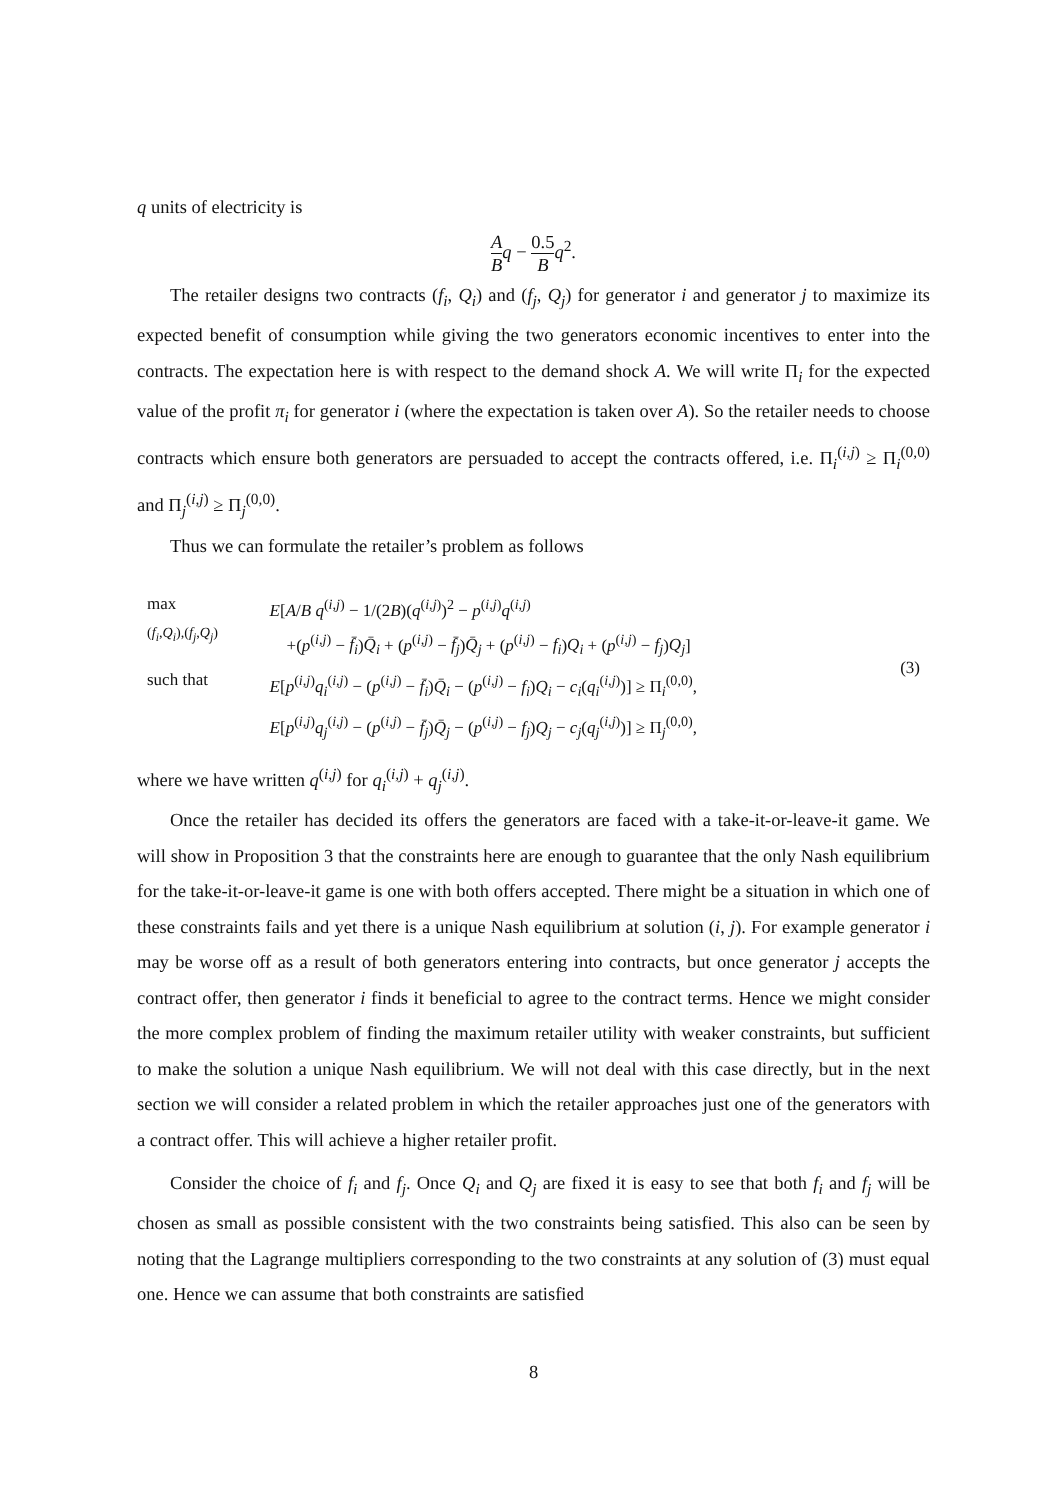q units of electricity is
A B q − 0.5 B q<sup>2</sup>.
The retailer designs two contracts (f<sub>i</sub>, Q<sub>i</sub>) and (f<sub>j</sub>, Q<sub>j</sub>) for generator i and generator j to maximize its expected benefit of consumption while giving the two generators economic incentives to enter into the contracts. The expectation here is with respect to the demand shock A. We will write Π<sub>i</sub> for the expected value of the profit π<sub>i</sub> for generator i (where the expectation is taken over A). So the retailer needs to choose contracts which ensure both generators are persuaded to accept the contracts offered, i.e. Π<sub>i</sub><sup>(i,j)</sup> ≥ Π<sub>i</sub><sup>(0,0)</sup> and Π<sub>j</sub><sup>(i,j)</sup> ≥ Π<sub>j</sub><sup>(0,0)</sup>.
Thus we can formulate the retailer’s problem as follows
| max ( f<sub>i</sub> , Q<sub>i</sub> ),( f<sub>j</sub> , Q<sub>j</sub> ) | E [ A / B q<sup>(i,j)</sup> − 1/(2 B )( q<sup>(i,j)</sup>)<sup>2</sup> − p<sup>(i,j)</sup> q<sup>(i,j)</sup> +( p<sup>(i,j)</sup> − f̄<sub>i</sub> ) Q̄<sub>i</sub> + ( p<sup>(i,j)</sup> − f̄<sub>j</sub> ) Q̄<sub>j</sub> + ( p<sup>(i,j)</sup> − f<sub>i</sub> ) Q<sub>i</sub> + ( p<sup>(i,j)</sup> − f<sub>j</sub> ) Q<sub>j</sub> ] | (3) |
| such that | E [ p<sup>(i,j)</sup> q<sub>i</sub><sup>(i,j)</sup> − ( p<sup>(i,j)</sup> − f̄<sub>i</sub> ) Q̄<sub>i</sub> − ( p<sup>(i,j)</sup> − f<sub>i</sub> ) Q<sub>i</sub> − c<sub>i</sub> ( q<sub>i</sub><sup>(i,j)</sup>)] ≥ Π<sub>i</sub><sup>(0,0)</sup>, | |
| | E [ p<sup>(i,j)</sup> q<sub>j</sub><sup>(i,j)</sup> − ( p<sup>(i,j)</sup> − f̄<sub>j</sub> ) Q̄<sub>j</sub> − ( p<sup>(i,j)</sup> − f<sub>j</sub> ) Q<sub>j</sub> − c<sub>j</sub> ( q<sub>j</sub><sup>(i,j)</sup>)] ≥ Π<sub>j</sub><sup>(0,0)</sup>, | |
where we have written q<sup>(i,j)</sup> for q<sub>i</sub><sup>(i,j)</sup> + q<sub>j</sub><sup>(i,j)</sup>.
Once the retailer has decided its offers the generators are faced with a take-it-or-leave-it game. We will show in Proposition 3 that the constraints here are enough to guarantee that the only Nash equilibrium for the take-it-or-leave-it game is one with both offers accepted. There might be a situation in which one of these constraints fails and yet there is a unique Nash equilibrium at solution (i, j). For example generator i may be worse off as a result of both generators entering into contracts, but once generator j accepts the contract offer, then generator i finds it beneficial to agree to the contract terms. Hence we might consider the more complex problem of finding the maximum retailer utility with weaker constraints, but sufficient to make the solution a unique Nash equilibrium. We will not deal with this case directly, but in the next section we will consider a related problem in which the retailer approaches just one of the generators with a contract offer. This will achieve a higher retailer profit.
Consider the choice of f<sub>i</sub> and f<sub>j</sub>. Once Q<sub>i</sub> and Q<sub>j</sub> are fixed it is easy to see that both f<sub>i</sub> and f<sub>j</sub> will be chosen as small as possible consistent with the two constraints being satisfied. This also can be seen by noting that the Lagrange multipliers corresponding to the two constraints at any solution of (3) must equal one. Hence we can assume that both constraints are satisfied
8